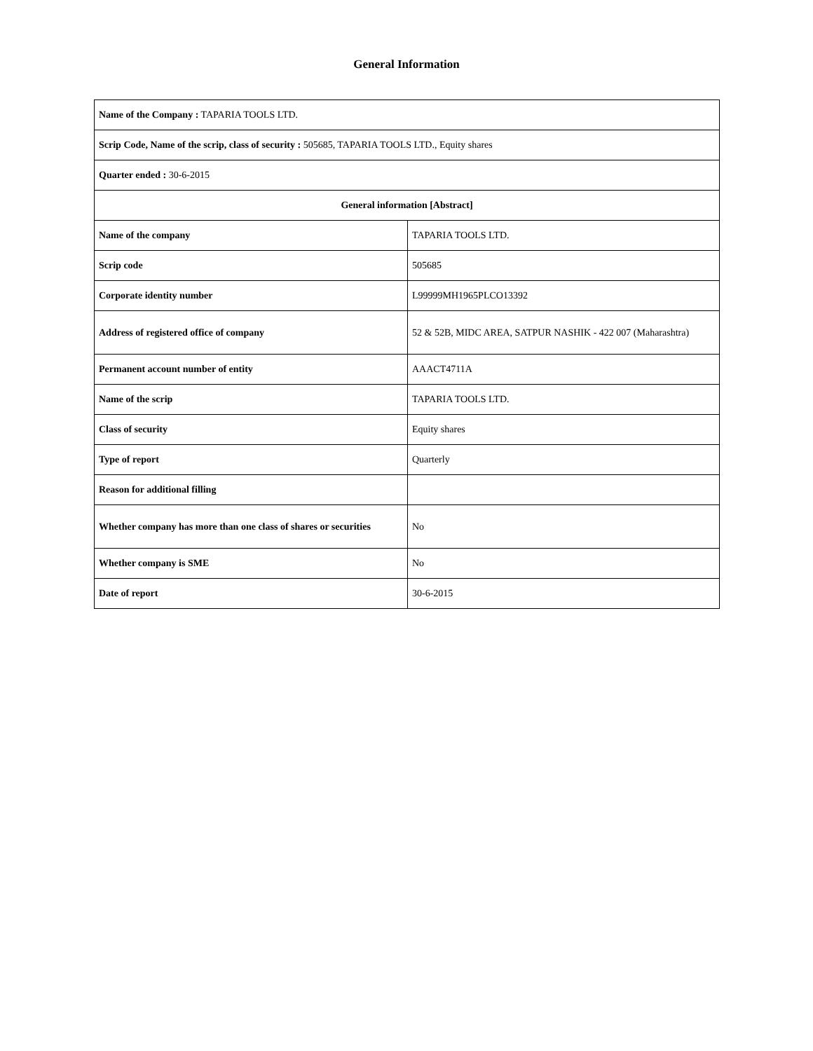General Information
| Name of the Company : TAPARIA TOOLS LTD. | |
| Scrip Code, Name of the scrip, class of security : 505685, TAPARIA TOOLS LTD., Equity shares | |
| Quarter ended : 30-6-2015 | |
| General information [Abstract] | |
| Name of the company | TAPARIA TOOLS LTD. |
| Scrip code | 505685 |
| Corporate identity number | L99999MH1965PLCO13392 |
| Address of registered office of company | 52 & 52B, MIDC AREA, SATPUR NASHIK - 422 007 (Maharashtra) |
| Permanent account number of entity | AAACT4711A |
| Name of the scrip | TAPARIA TOOLS LTD. |
| Class of security | Equity shares |
| Type of report | Quarterly |
| Reason for additional filling | |
| Whether company has more than one class of shares or securities | No |
| Whether company is SME | No |
| Date of report | 30-6-2015 |